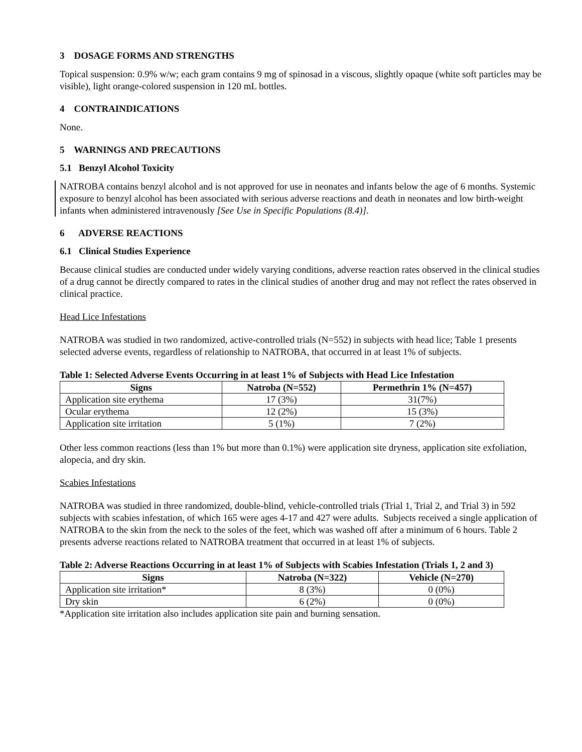3 DOSAGE FORMS AND STRENGTHS
Topical suspension: 0.9% w/w; each gram contains 9 mg of spinosad in a viscous, slightly opaque (white soft particles may be visible), light orange-colored suspension in 120 mL bottles.
4 CONTRAINDICATIONS
None.
5 WARNINGS AND PRECAUTIONS
5.1 Benzyl Alcohol Toxicity
NATROBA contains benzyl alcohol and is not approved for use in neonates and infants below the age of 6 months. Systemic exposure to benzyl alcohol has been associated with serious adverse reactions and death in neonates and low birth-weight infants when administered intravenously [See Use in Specific Populations (8.4)].
6 ADVERSE REACTIONS
6.1 Clinical Studies Experience
Because clinical studies are conducted under widely varying conditions, adverse reaction rates observed in the clinical studies of a drug cannot be directly compared to rates in the clinical studies of another drug and may not reflect the rates observed in clinical practice.
Head Lice Infestations
NATROBA was studied in two randomized, active-controlled trials (N=552) in subjects with head lice; Table 1 presents selected adverse events, regardless of relationship to NATROBA, that occurred in at least 1% of subjects.
Table 1: Selected Adverse Events Occurring in at least 1% of Subjects with Head Lice Infestation
| Signs | Natroba (N=552) | Permethrin 1% (N=457) |
| --- | --- | --- |
| Application site erythema | 17 (3%) | 31(7%) |
| Ocular erythema | 12 (2%) | 15 (3%) |
| Application site irritation | 5 (1%) | 7 (2%) |
Other less common reactions (less than 1% but more than 0.1%) were application site dryness, application site exfoliation, alopecia, and dry skin.
Scabies Infestations
NATROBA was studied in three randomized, double-blind, vehicle-controlled trials (Trial 1, Trial 2, and Trial 3) in 592 subjects with scabies infestation, of which 165 were ages 4-17 and 427 were adults. Subjects received a single application of NATROBA to the skin from the neck to the soles of the feet, which was washed off after a minimum of 6 hours. Table 2 presents adverse reactions related to NATROBA treatment that occurred in at least 1% of subjects.
Table 2: Adverse Reactions Occurring in at least 1% of Subjects with Scabies Infestation (Trials 1, 2 and 3)
| Signs | Natroba (N=322) | Vehicle (N=270) |
| --- | --- | --- |
| Application site irritation* | 8 (3%) | 0 (0%) |
| Dry skin | 6 (2%) | 0 (0%) |
*Application site irritation also includes application site pain and burning sensation.